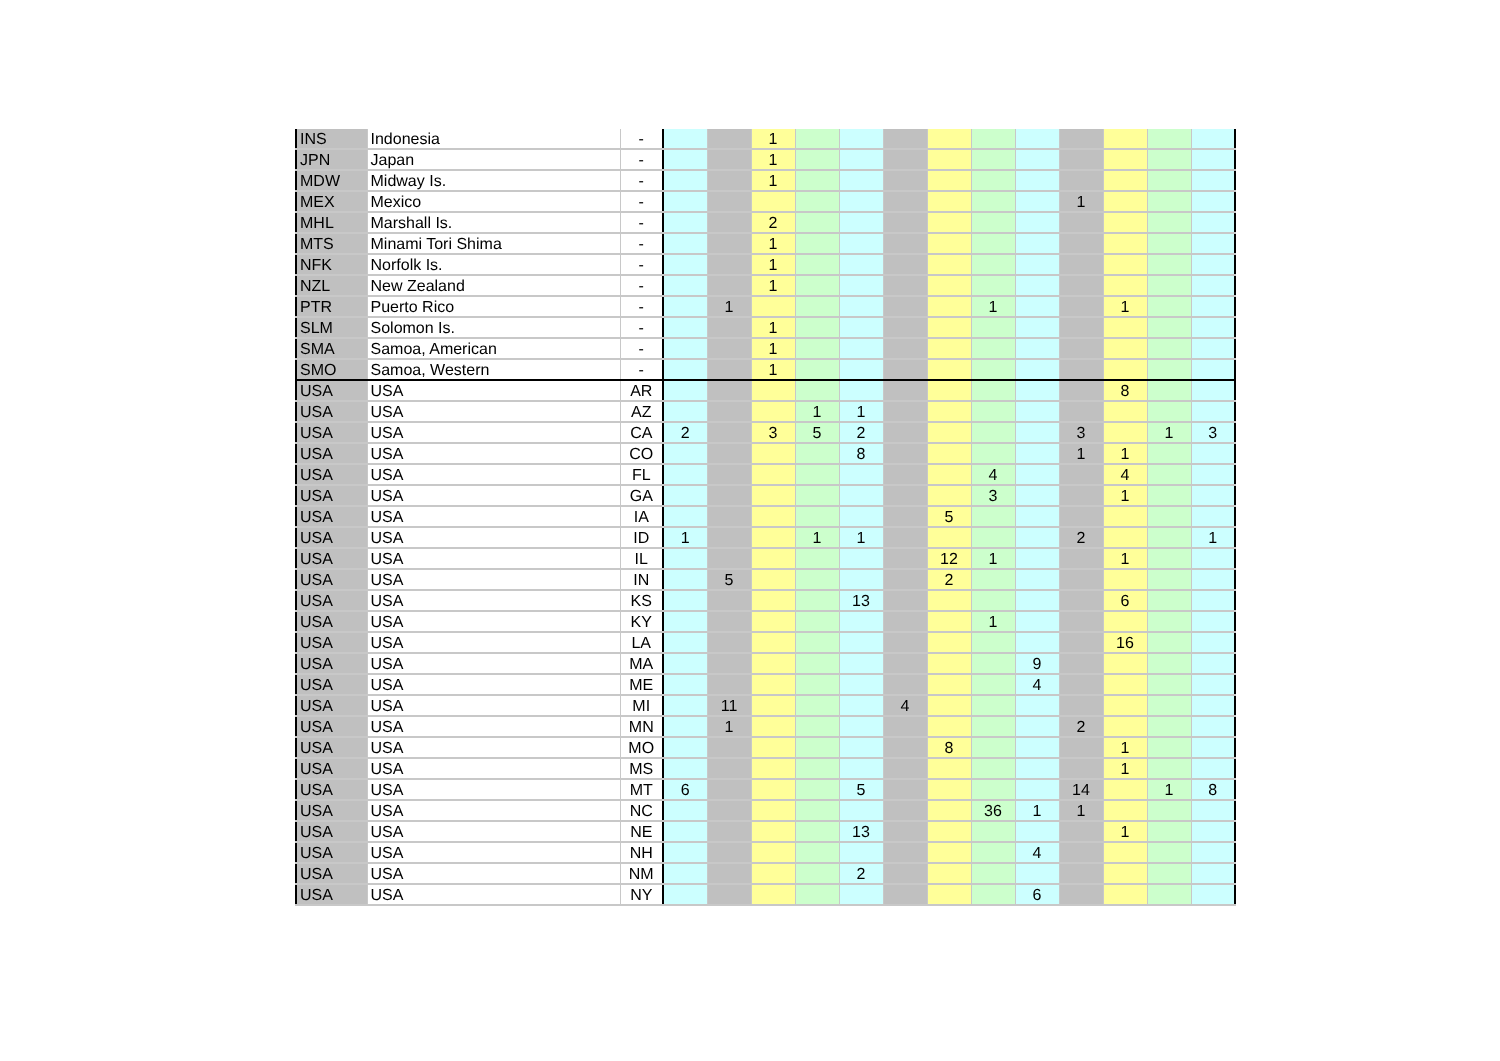| INS | Indonesia | - | | | 1 | | | | | | | | | | |
| JPN | Japan | - | | | 1 | | | | | | | | | | |
| MDW | Midway Is. | - | | | 1 | | | | | | | | | | |
| MEX | Mexico | - | | | | | | | | | | 1 | | | |
| MHL | Marshall Is. | - | | | 2 | | | | | | | | | | |
| MTS | Minami Tori Shima | - | | | 1 | | | | | | | | | | |
| NFK | Norfolk Is. | - | | | 1 | | | | | | | | | | |
| NZL | New Zealand | - | | | 1 | | | | | | | | | | |
| PTR | Puerto Rico | - | | 1 | | | | | | 1 | | | 1 | | |
| SLM | Solomon Is. | - | | | 1 | | | | | | | | | | |
| SMA | Samoa, American | - | | | 1 | | | | | | | | | | |
| SMO | Samoa, Western | - | | | 1 | | | | | | | | | | |
| USA | USA | AR | | | | | | | | | | | 8 | | |
| USA | USA | AZ | | | | 1 | 1 | | | | | | | | |
| USA | USA | CA | 2 | | 3 | 5 | 2 | | | | | 3 | | 1 | 3 |
| USA | USA | CO | | | | | 8 | | | | | 1 | 1 | | |
| USA | USA | FL | | | | | | | | 4 | | | 4 | | |
| USA | USA | GA | | | | | | | | 3 | | | 1 | | |
| USA | USA | IA | | | | | | | 5 | | | | | | |
| USA | USA | ID | 1 | | | 1 | 1 | | | | | 2 | | | 1 |
| USA | USA | IL | | | | | | | 12 | 1 | | | 1 | | |
| USA | USA | IN | | 5 | | | | | 2 | | | | | | |
| USA | USA | KS | | | | | 13 | | | | | | 6 | | |
| USA | USA | KY | | | | | | | | 1 | | | | | |
| USA | USA | LA | | | | | | | | | | | 16 | | |
| USA | USA | MA | | | | | | | | | 9 | | | | |
| USA | USA | ME | | | | | | | | | 4 | | | | |
| USA | USA | MI | | 11 | | | | 4 | | | | | | | |
| USA | USA | MN | | 1 | | | | | | | | 2 | | | |
| USA | USA | MO | | | | | | | 8 | | | | 1 | | |
| USA | USA | MS | | | | | | | | | | | 1 | | |
| USA | USA | MT | 6 | | | | 5 | | | | | 14 | | 1 | 8 |
| USA | USA | NC | | | | | | | | 36 | 1 | 1 | | | |
| USA | USA | NE | | | | | 13 | | | | | | 1 | | |
| USA | USA | NH | | | | | | | | | 4 | | | | |
| USA | USA | NM | | | | | 2 | | | | | | | | |
| USA | USA | NY | | | | | | | | | 6 | | | | |